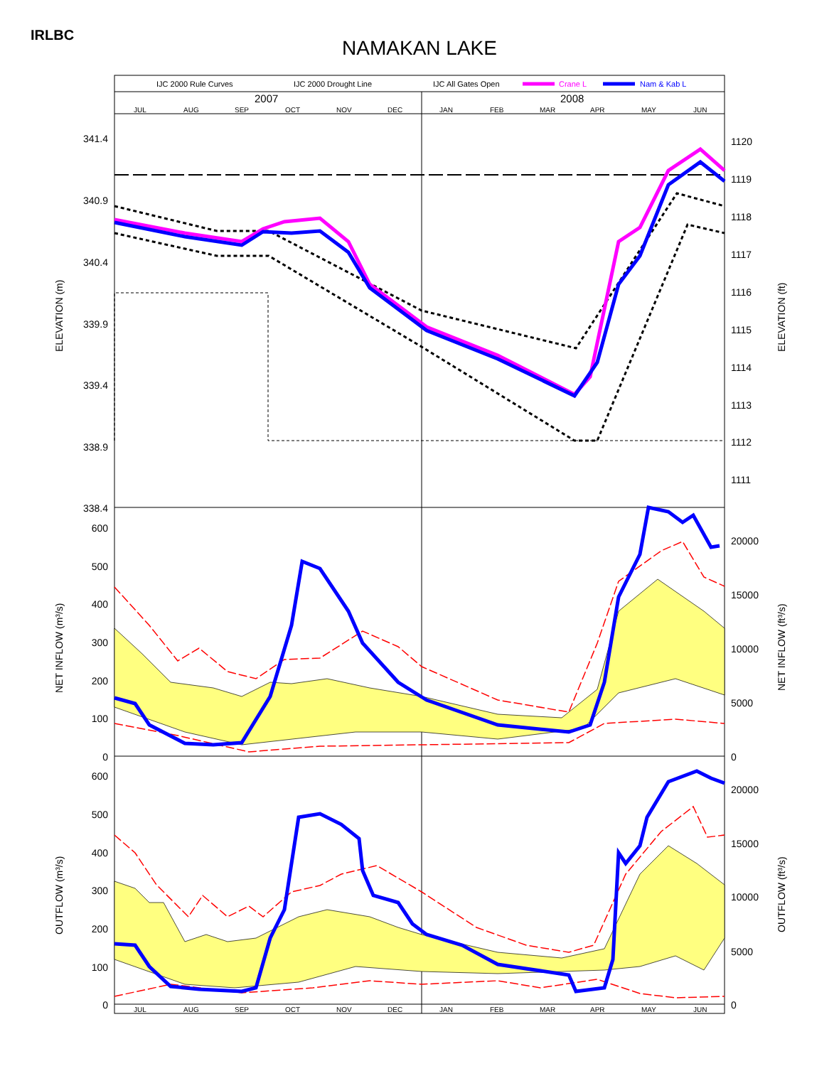IRLBC
NAMAKAN LAKE
IJC 2000 Rule Curves
IJC 2000 Drought Line
IJC All Gates Open
Crane L
Nam & Kab L
2007
2008
JUL
AUG
SEP
OCT
NOV
DEC
JAN
FEB
MAR
APR
MAY
JUN
JUL
AUG
SEP
OCT
NOV
DEC
JAN
FEB
MAR
APR
MAY
JUN
341.4
340.9
340.4
339.9
339.4
338.9
338.4
600
500
400
300
200
100
0
600
500
400
300
200
100
0
1120
1119
1118
1117
1116
1115
1114
1113
1112
1111
20000
15000
10000
5000
0
20000
15000
10000
5000
0
ELEVATION (m)
ELEVATION (ft)
NET INFLOW (m³/s)
NET INFLOW (ft³/s)
OUTFLOW (m³/s)
OUTFLOW (ft³/s)